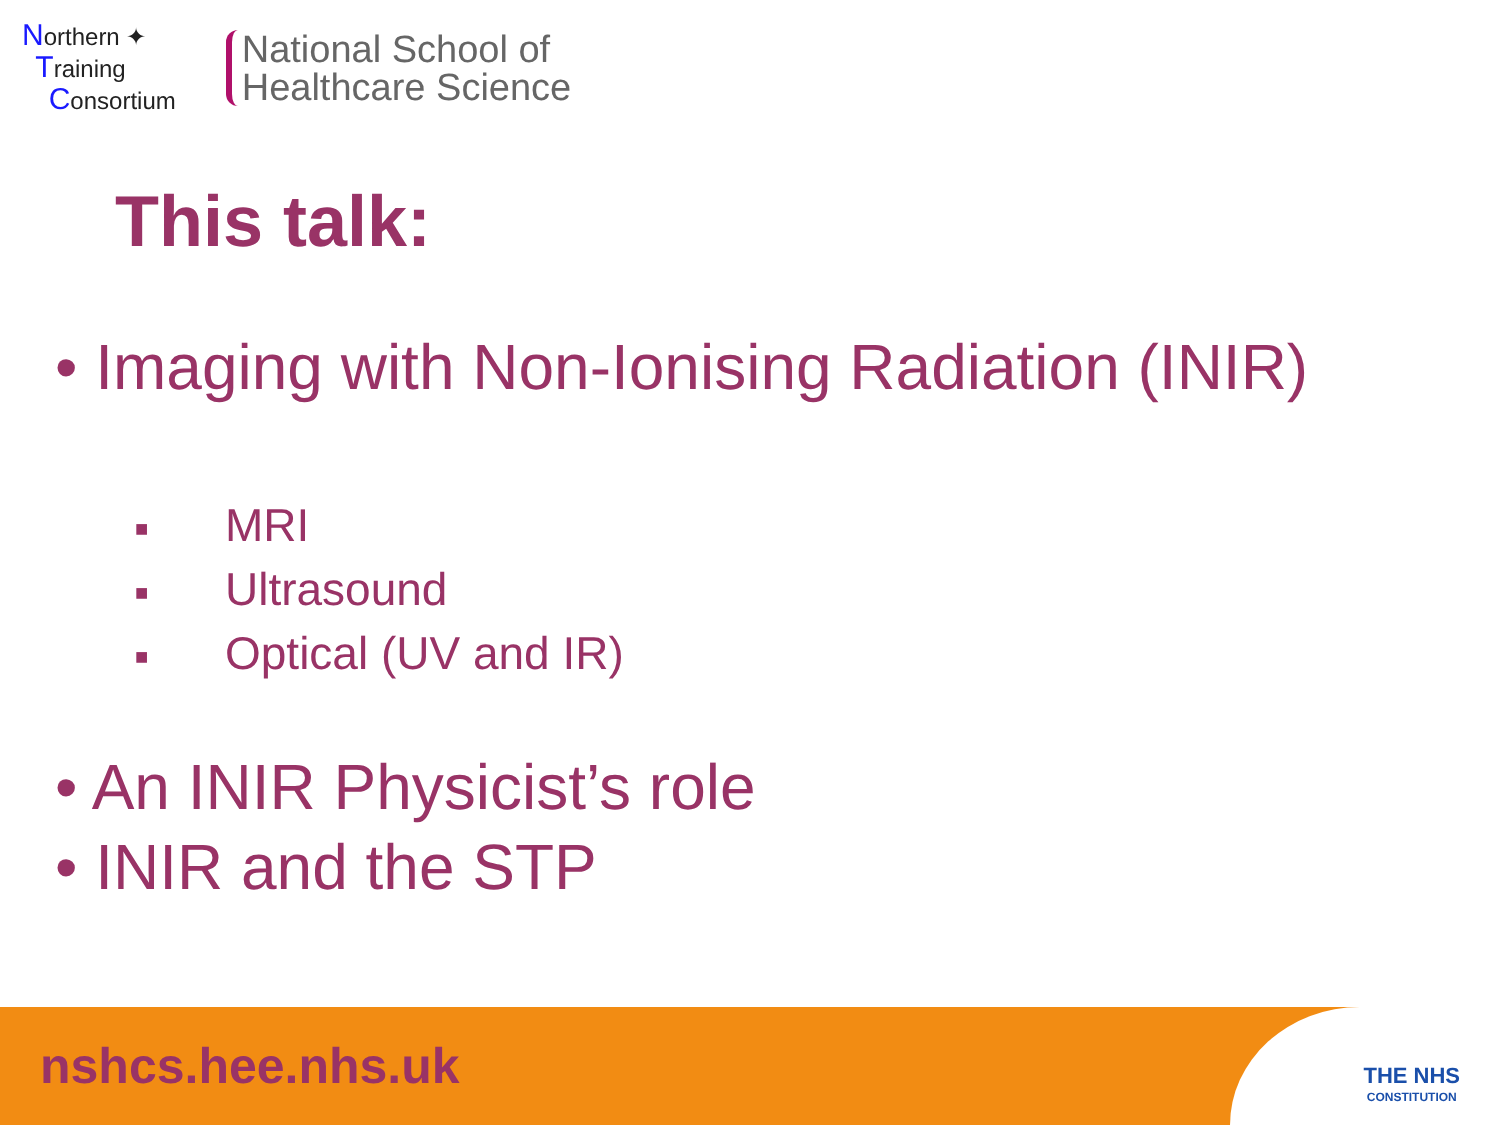Northern ✦
Training
Consortium
National School of
Healthcare Science
This talk:
• Imaging with Non-Ionising Radiation (INIR)
■ MRI
■ Ultrasound
■ Optical (UV and IR)
• An INIR Physicist’s role
• INIR and the STP
nshcs.hee.nhs.uk
THE NHS
CONSTITUTION